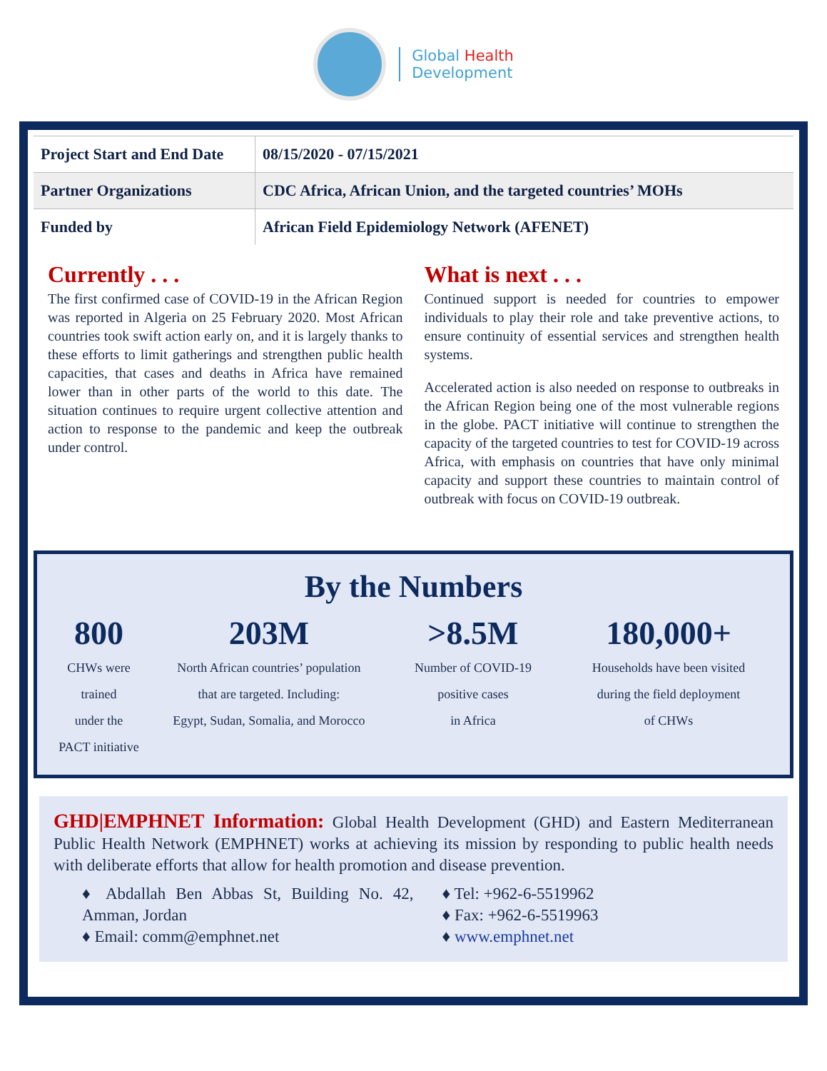Global Health
Development
| Project Start and End Date | 08/15/2020 - 07/15/2021 |
| Partner Organizations | CDC Africa, African Union, and the targeted countries’ MOHs |
| Funded by | African Field Epidemiology Network (AFENET) |
Currently . . .
The first confirmed case of COVID-19 in the African Region was reported in Algeria on 25 February 2020. Most African countries took swift action early on, and it is largely thanks to these efforts to limit gatherings and strengthen public health capacities, that cases and deaths in Africa have remained lower than in other parts of the world to this date. The situation continues to require urgent collective attention and action to response to the pandemic and keep the outbreak under control.
What is next . . .
Continued support is needed for countries to empower individuals to play their role and take preventive actions, to ensure continuity of essential services and strengthen health systems.
Accelerated action is also needed on response to outbreaks in the African Region being one of the most vulnerable regions in the globe. PACT initiative will continue to strengthen the capacity of the targeted countries to test for COVID-19 across Africa, with emphasis on countries that have only minimal capacity and support these countries to maintain control of outbreak with focus on COVID-19 outbreak.
By the Numbers
800
CHWs were
trained
under the
PACT initiative
203M
North African countries’ population
that are targeted. Including:
Egypt, Sudan, Somalia, and Morocco
>8.5M
Number of COVID-19
positive cases
in Africa
180,000+
Households have been visited
during the field deployment
of CHWs
GHD|EMPHNET Information: Global Health Development (GHD) and Eastern Mediterranean Public Health Network (EMPHNET) works at achieving its mission by responding to public health needs with deliberate efforts that allow for health promotion and disease prevention.
♦ Abdallah Ben Abbas St, Building No. 42, Amman, Jordan
♦ Email: comm@emphnet.net
♦ Tel: +962-6-5519962
♦ Fax: +962-6-5519963
♦ www.emphnet.net